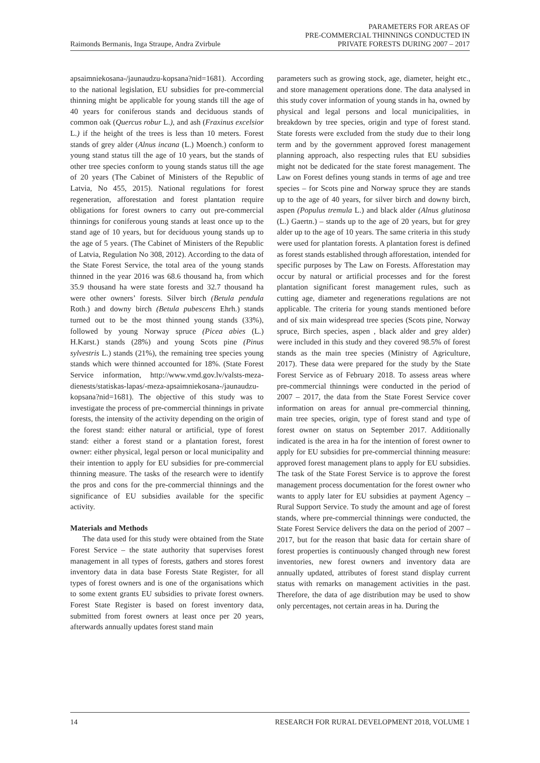Raimonds Bermanis, Inga Straupe, Andra Zvirbule PARAMETERS FOR AREAS OF
PRE-COMMERCIAL THINNINGS CONDUCTED IN
PRIVATE FORESTS DURING 2007 – 2017
apsaimniekosana-/jaunaudzu-kopsana?nid=1681). According to the national legislation, EU subsidies for pre-commercial thinning might be applicable for young stands till the age of 40 years for coniferous stands and deciduous stands of common oak (Quercus robur L.), and ash (Fraxinus excelsior L.) if the height of the trees is less than 10 meters. Forest stands of grey alder (Alnus incana (L.) Moench.) conform to young stand status till the age of 10 years, but the stands of other tree species conform to young stands status till the age of 20 years (The Cabinet of Ministers of the Republic of Latvia, No 455, 2015). National regulations for forest regeneration, afforestation and forest plantation require obligations for forest owners to carry out pre-commercial thinnings for coniferous young stands at least once up to the stand age of 10 years, but for deciduous young stands up to the age of 5 years. (The Cabinet of Ministers of the Republic of Latvia, Regulation No 308, 2012). According to the data of the State Forest Service, the total area of the young stands thinned in the year 2016 was 68.6 thousand ha, from which 35.9 thousand ha were state forests and 32.7 thousand ha were other owners’ forests. Silver birch (Betula pendula Roth.) and downy birch (Betula pubescens Ehrh.) stands turned out to be the most thinned young stands (33%), followed by young Norway spruce (Picea abies (L.) H.Karst.) stands (28%) and young Scots pine (Pinus sylvestris L.) stands (21%), the remaining tree species young stands which were thinned accounted for 18%. (State Forest Service information, http://www.vmd.gov.lv/valsts-meza-dienests/statiskas-lapas/-meza-apsaimniekosana-/jaunaudzu-kopsana?nid=1681). The objective of this study was to investigate the process of pre-commercial thinnings in private forests, the intensity of the activity depending on the origin of the forest stand: either natural or artificial, type of forest stand: either a forest stand or a plantation forest, forest owner: either physical, legal person or local municipality and their intention to apply for EU subsidies for pre-commercial thinning measure. The tasks of the research were to identify the pros and cons for the pre-commercial thinnings and the significance of EU subsidies available for the specific activity.
Materials and Methods
The data used for this study were obtained from the State Forest Service – the state authority that supervises forest management in all types of forests, gathers and stores forest inventory data in data base Forests State Register, for all types of forest owners and is one of the organisations which to some extent grants EU subsidies to private forest owners. Forest State Register is based on forest inventory data, submitted from forest owners at least once per 20 years, afterwards annually updates forest stand main
parameters such as growing stock, age, diameter, height etc., and store management operations done. The data analysed in this study cover information of young stands in ha, owned by physical and legal persons and local municipalities, in breakdown by tree species, origin and type of forest stand. State forests were excluded from the study due to their long term and by the government approved forest management planning approach, also respecting rules that EU subsidies might not be dedicated for the state forest management. The Law on Forest defines young stands in terms of age and tree species – for Scots pine and Norway spruce they are stands up to the age of 40 years, for silver birch and downy birch, aspen (Populus tremula L.) and black alder (Alnus glutinosa (L.) Gaertn.) – stands up to the age of 20 years, but for grey alder up to the age of 10 years. The same criteria in this study were used for plantation forests. A plantation forest is defined as forest stands established through afforestation, intended for specific purposes by The Law on Forests. Afforestation may occur by natural or artificial processes and for the forest plantation significant forest management rules, such as cutting age, diameter and regenerations regulations are not applicable. The criteria for young stands mentioned before and of six main widespread tree species (Scots pine, Norway spruce, Birch species, aspen , black alder and grey alder) were included in this study and they covered 98.5% of forest stands as the main tree species (Ministry of Agriculture, 2017). These data were prepared for the study by the State Forest Service as of February 2018. To assess areas where pre-commercial thinnings were conducted in the period of 2007 – 2017, the data from the State Forest Service cover information on areas for annual pre-commercial thinning, main tree species, origin, type of forest stand and type of forest owner on status on September 2017. Additionally indicated is the area in ha for the intention of forest owner to apply for EU subsidies for pre-commercial thinning measure: approved forest management plans to apply for EU subsidies. The task of the State Forest Service is to approve the forest management process documentation for the forest owner who wants to apply later for EU subsidies at payment Agency – Rural Support Service. To study the amount and age of forest stands, where pre-commercial thinnings were conducted, the State Forest Service delivers the data on the period of 2007 – 2017, but for the reason that basic data for certain share of forest properties is continuously changed through new forest inventories, new forest owners and inventory data are annually updated, attributes of forest stand display current status with remarks on management activities in the past. Therefore, the data of age distribution may be used to show only percentages, not certain areas in ha. During the
14 RESEARCH FOR RURAL DEVELOPMENT 2018, VOLUME 1